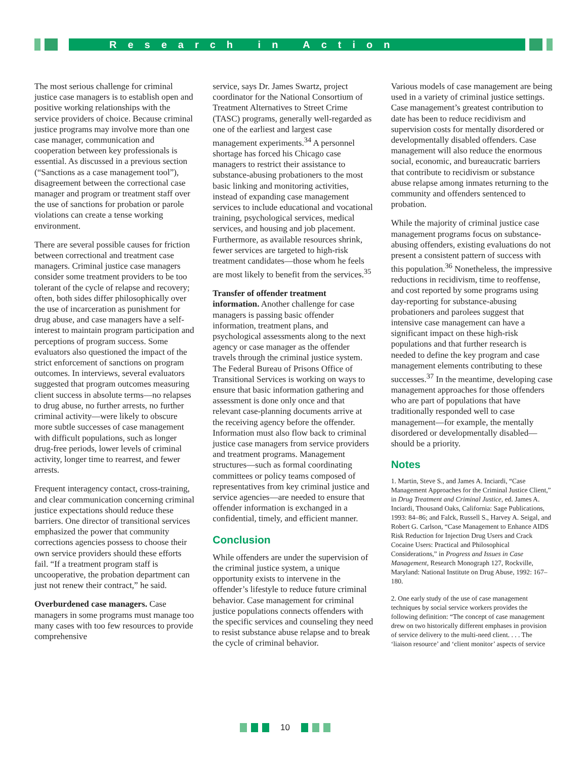Research in Action
The most serious challenge for criminal justice case managers is to establish open and positive working relationships with the service providers of choice. Because criminal justice programs may involve more than one case manager, communication and cooperation between key professionals is essential. As discussed in a previous section (“Sanctions as a case management tool”), disagreement between the correctional case manager and program or treatment staff over the use of sanctions for probation or parole violations can create a tense working environment.
There are several possible causes for friction between correctional and treatment case managers. Criminal justice case managers consider some treatment providers to be too tolerant of the cycle of relapse and recovery; often, both sides differ philosophically over the use of incarceration as punishment for drug abuse, and case managers have a self-interest to maintain program participation and perceptions of program success. Some evaluators also questioned the impact of the strict enforcement of sanctions on program outcomes. In interviews, several evaluators suggested that program outcomes measuring client success in absolute terms—no relapses to drug abuse, no further arrests, no further criminal activity—were likely to obscure more subtle successes of case management with difficult populations, such as longer drug-free periods, lower levels of criminal activity, longer time to rearrest, and fewer arrests.
Frequent interagency contact, cross-training, and clear communication concerning criminal justice expectations should reduce these barriers. One director of transitional services emphasized the power that community corrections agencies possess to choose their own service providers should these efforts fail. “If a treatment program staff is uncooperative, the probation department can just not renew their contract,” he said.
Overburdened case managers. Case managers in some programs must manage too many cases with too few resources to provide comprehensive
service, says Dr. James Swartz, project coordinator for the National Consortium of Treatment Alternatives to Street Crime (TASC) programs, generally well-regarded as one of the earliest and largest case management experiments.<sup>34</sup> A personnel shortage has forced his Chicago case managers to restrict their assistance to substance-abusing probationers to the most basic linking and monitoring activities, instead of expanding case management services to include educational and vocational training, psychological services, medical services, and housing and job placement. Furthermore, as available resources shrink, fewer services are targeted to high-risk treatment candidates—those whom he feels are most likely to benefit from the services.<sup>35</sup>
Transfer of offender treatment information. Another challenge for case managers is passing basic offender information, treatment plans, and psychological assessments along to the next agency or case manager as the offender travels through the criminal justice system. The Federal Bureau of Prisons Office of Transitional Services is working on ways to ensure that basic information gathering and assessment is done only once and that relevant case-planning documents arrive at the receiving agency before the offender. Information must also flow back to criminal justice case managers from service providers and treatment programs. Management structures—such as formal coordinating committees or policy teams composed of representatives from key criminal justice and service agencies—are needed to ensure that offender information is exchanged in a confidential, timely, and efficient manner.
Conclusion
While offenders are under the supervision of the criminal justice system, a unique opportunity exists to intervene in the offender’s lifestyle to reduce future criminal behavior. Case management for criminal justice populations connects offenders with the specific services and counseling they need to resist substance abuse relapse and to break the cycle of criminal behavior.
Various models of case management are being used in a variety of criminal justice settings. Case management’s greatest contribution to date has been to reduce recidivism and supervision costs for mentally disordered or developmentally disabled offenders. Case management will also reduce the enormous social, economic, and bureaucratic barriers that contribute to recidivism or substance abuse relapse among inmates returning to the community and offenders sentenced to probation.
While the majority of criminal justice case management programs focus on substance-abusing offenders, existing evaluations do not present a consistent pattern of success with this population.<sup>36</sup> Nonetheless, the impressive reductions in recidivism, time to reoffense, and cost reported by some programs using day-reporting for substance-abusing probationers and parolees suggest that intensive case management can have a significant impact on these high-risk populations and that further research is needed to define the key program and case management elements contributing to these successes.<sup>37</sup> In the meantime, developing case management approaches for those offenders who are part of populations that have traditionally responded well to case management—for example, the mentally disordered or developmentally disabled—should be a priority.
Notes
1. Martin, Steve S., and James A. Inciardi, “Case Management Approaches for the Criminal Justice Client,” in Drug Treatment and Criminal Justice, ed. James A. Inciardi, Thousand Oaks, California: Sage Publications, 1993: 84–86; and Falck, Russell S., Harvey A. Seigal, and Robert G. Carlson, “Case Management to Enhance AIDS Risk Reduction for Injection Drug Users and Crack Cocaine Users: Practical and Philosophical Considerations,” in Progress and Issues in Case Management, Research Monograph 127, Rockville, Maryland: National Institute on Drug Abuse, 1992: 167–180.
2. One early study of the use of case management techniques by social service workers provides the following definition: “The concept of case management drew on two historically different emphases in provision of service delivery to the multi-need client. . . . The ‘liaison resource’ and ‘client monitor’ aspects of service
10